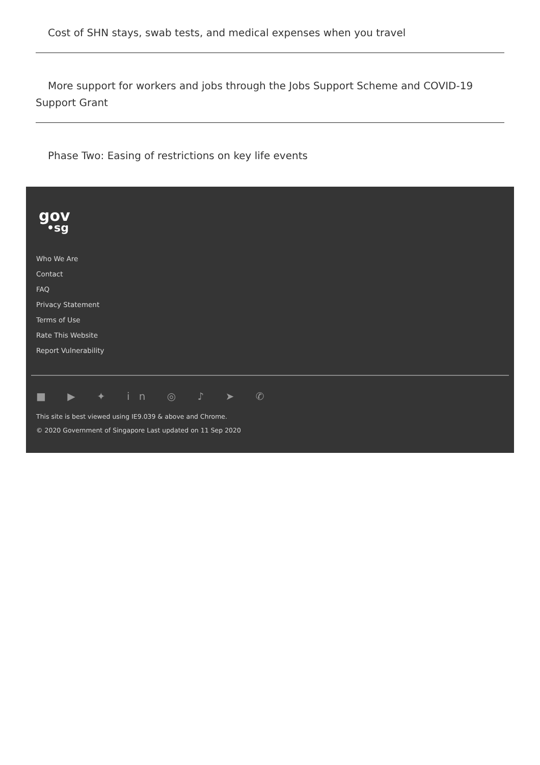Cost of SHN stays, swab tests, and medical expenses when you travel
More support for workers and jobs through the Jobs Support Scheme and COVID-19 Support Grant
Phase Two: Easing of restrictions on key life events
gov
•sg
Who We Are
Contact
FAQ
Privacy Statement
Terms of Use
Rate This Website
Report Vulnerability
■ ▶ ✦ in ◎ ♪ ➤ ✆
This site is best viewed using IE9.039 & above and Chrome.
© 2020 Government of Singapore Last updated on 11 Sep 2020